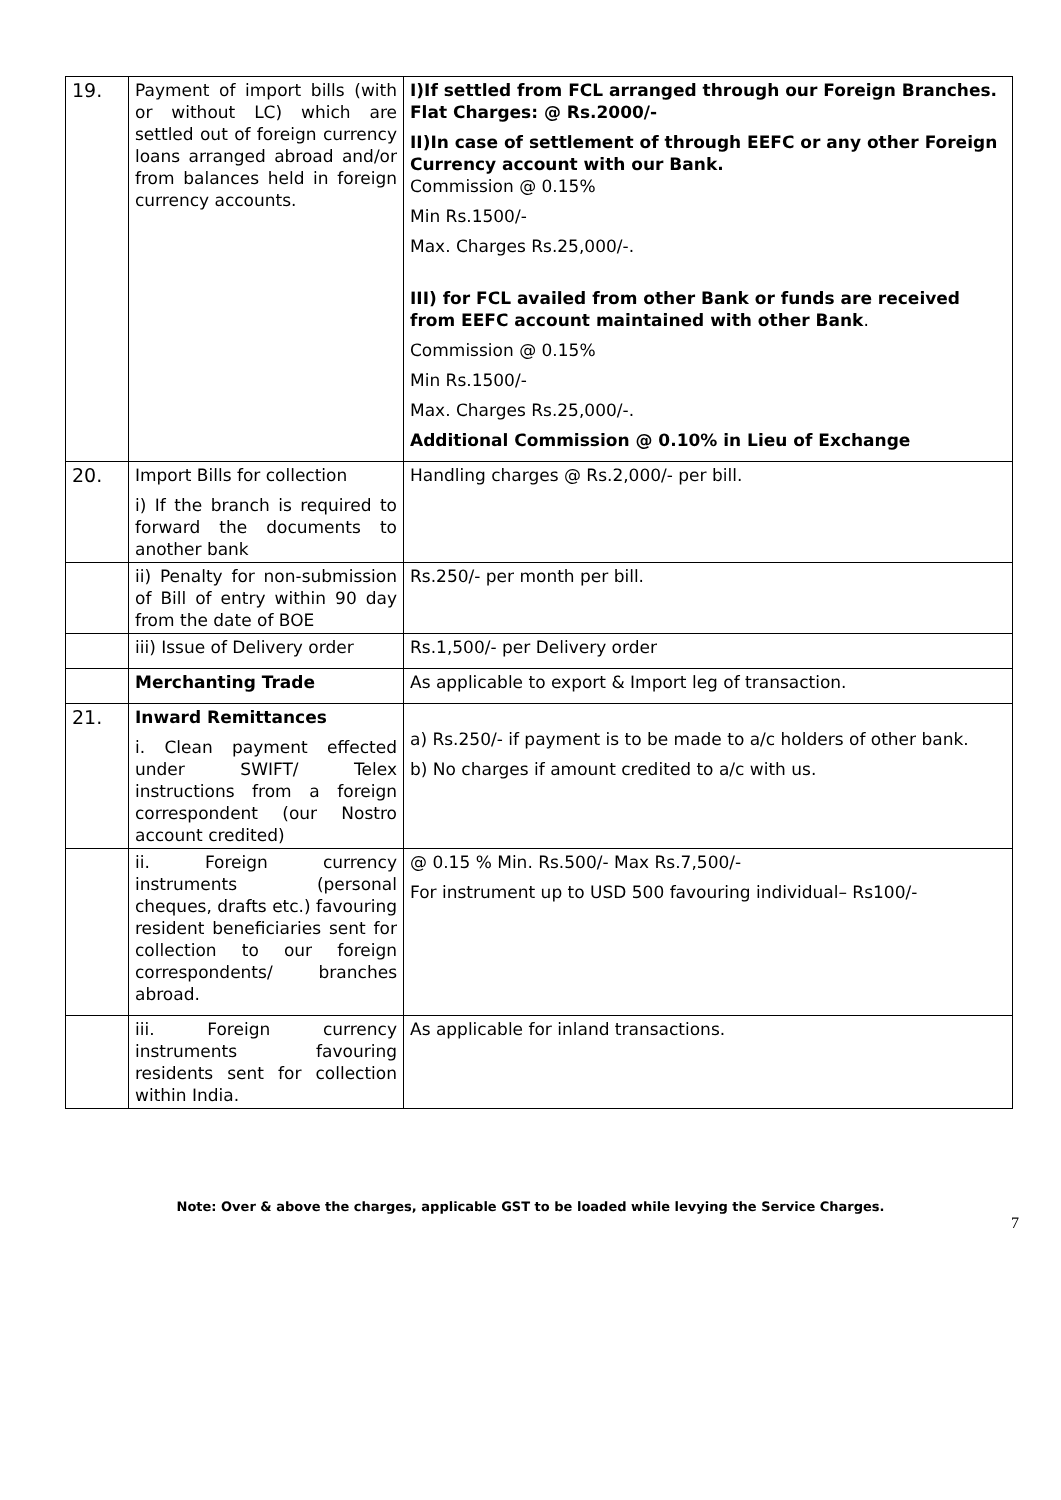| 19. | Payment of import bills (with or without LC) which are settled out of foreign currency loans arranged abroad and/or from balances held in foreign currency accounts. | I)If settled from FCL arranged through our Foreign Branches. Flat Charges: @ Rs.2000/- II)In case of settlement of through EEFC or any other Foreign Currency account with our Bank. Commission @ 0.15% Min Rs.1500/- Max. Charges Rs.25,000/-. III) for FCL availed from other Bank or funds are received from EEFC account maintained with other Bank . Commission @ 0.15% Min Rs.1500/- Max. Charges Rs.25,000/-. Additional Commission @ 0.10% in Lieu of Exchange |
| 20. | Import Bills for collection i) If the branch is required to forward the documents to another bank | Handling charges @ Rs.2,000/- per bill. |
| | ii) Penalty for non-submission of Bill of entry within 90 day from the date of BOE | Rs.250/- per month per bill. |
| | iii) Issue of Delivery order | Rs.1,500/- per Delivery order |
| | Merchanting Trade | As applicable to export & Import leg of transaction. |
| 21. | Inward Remittances i. Clean payment effected under SWIFT/ Telex instructions from a foreign correspondent (our Nostro account credited) | a) Rs.250/- if payment is to be made to a/c holders of other bank. b) No charges if amount credited to a/c with us. |
| | ii. Foreign currency instruments (personal cheques, drafts etc.) favouring resident beneficiaries sent for collection to our foreign correspondents/ branches abroad. | @ 0.15 % Min. Rs.500/- Max Rs.7,500/- For instrument up to USD 500 favouring individual– Rs100/- |
| | iii. Foreign currency instruments favouring residents sent for collection within India. | As applicable for inland transactions. |
Note: Over & above the charges, applicable GST to be loaded while levying the Service Charges.
7